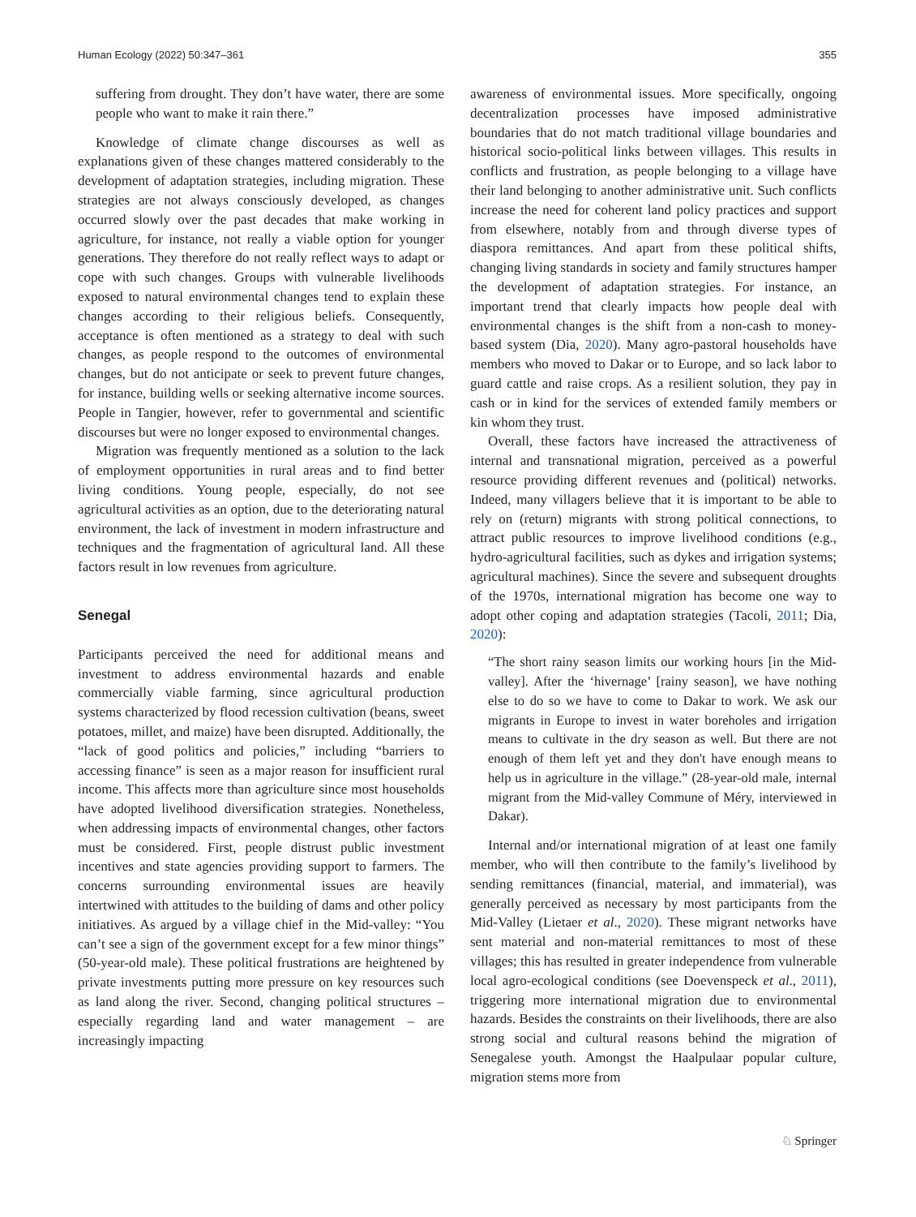Human Ecology (2022) 50:347–361 355
suffering from drought. They don’t have water, there are some people who want to make it rain there.”
Knowledge of climate change discourses as well as explanations given of these changes mattered considerably to the development of adaptation strategies, including migration. These strategies are not always consciously developed, as changes occurred slowly over the past decades that make working in agriculture, for instance, not really a viable option for younger generations. They therefore do not really reflect ways to adapt or cope with such changes. Groups with vulnerable livelihoods exposed to natural environmental changes tend to explain these changes according to their religious beliefs. Consequently, acceptance is often mentioned as a strategy to deal with such changes, as people respond to the outcomes of environmental changes, but do not anticipate or seek to prevent future changes, for instance, building wells or seeking alternative income sources. People in Tangier, however, refer to governmental and scientific discourses but were no longer exposed to environmental changes.
Migration was frequently mentioned as a solution to the lack of employment opportunities in rural areas and to find better living conditions. Young people, especially, do not see agricultural activities as an option, due to the deteriorating natural environment, the lack of investment in modern infrastructure and techniques and the fragmentation of agricultural land. All these factors result in low revenues from agriculture.
Senegal
Participants perceived the need for additional means and investment to address environmental hazards and enable commercially viable farming, since agricultural production systems characterized by flood recession cultivation (beans, sweet potatoes, millet, and maize) have been disrupted. Additionally, the “lack of good politics and policies,” including “barriers to accessing finance” is seen as a major reason for insufficient rural income. This affects more than agriculture since most households have adopted livelihood diversification strategies. Nonetheless, when addressing impacts of environmental changes, other factors must be considered. First, people distrust public investment incentives and state agencies providing support to farmers. The concerns surrounding environmental issues are heavily intertwined with attitudes to the building of dams and other policy initiatives. As argued by a village chief in the Mid-valley: “You can’t see a sign of the government except for a few minor things” (50-year-old male). These political frustrations are heightened by private investments putting more pressure on key resources such as land along the river. Second, changing political structures – especially regarding land and water management – are increasingly impacting
awareness of environmental issues. More specifically, ongoing decentralization processes have imposed administrative boundaries that do not match traditional village boundaries and historical socio-political links between villages. This results in conflicts and frustration, as people belonging to a village have their land belonging to another administrative unit. Such conflicts increase the need for coherent land policy practices and support from elsewhere, notably from and through diverse types of diaspora remittances. And apart from these political shifts, changing living standards in society and family structures hamper the development of adaptation strategies. For instance, an important trend that clearly impacts how people deal with environmental changes is the shift from a non-cash to money-based system (Dia, 2020). Many agro-pastoral households have members who moved to Dakar or to Europe, and so lack labor to guard cattle and raise crops. As a resilient solution, they pay in cash or in kind for the services of extended family members or kin whom they trust.
Overall, these factors have increased the attractiveness of internal and transnational migration, perceived as a powerful resource providing different revenues and (political) networks. Indeed, many villagers believe that it is important to be able to rely on (return) migrants with strong political connections, to attract public resources to improve livelihood conditions (e.g., hydro-agricultural facilities, such as dykes and irrigation systems; agricultural machines). Since the severe and subsequent droughts of the 1970s, international migration has become one way to adopt other coping and adaptation strategies (Tacoli, 2011; Dia, 2020):
“The short rainy season limits our working hours [in the Mid-valley]. After the ‘hivernage’ [rainy season], we have nothing else to do so we have to come to Dakar to work. We ask our migrants in Europe to invest in water boreholes and irrigation means to cultivate in the dry season as well. But there are not enough of them left yet and they don't have enough means to help us in agriculture in the village.” (28-year-old male, internal migrant from the Mid-valley Commune of Méry, interviewed in Dakar).
Internal and/or international migration of at least one family member, who will then contribute to the family’s livelihood by sending remittances (financial, material, and immaterial), was generally perceived as necessary by most participants from the Mid-Valley (Lietaer et al., 2020). These migrant networks have sent material and non-material remittances to most of these villages; this has resulted in greater independence from vulnerable local agro-ecological conditions (see Doevenspeck et al., 2011), triggering more international migration due to environmental hazards. Besides the constraints on their livelihoods, there are also strong social and cultural reasons behind the migration of Senegalese youth. Amongst the Haalpulaar popular culture, migration stems more from
♘ Springer